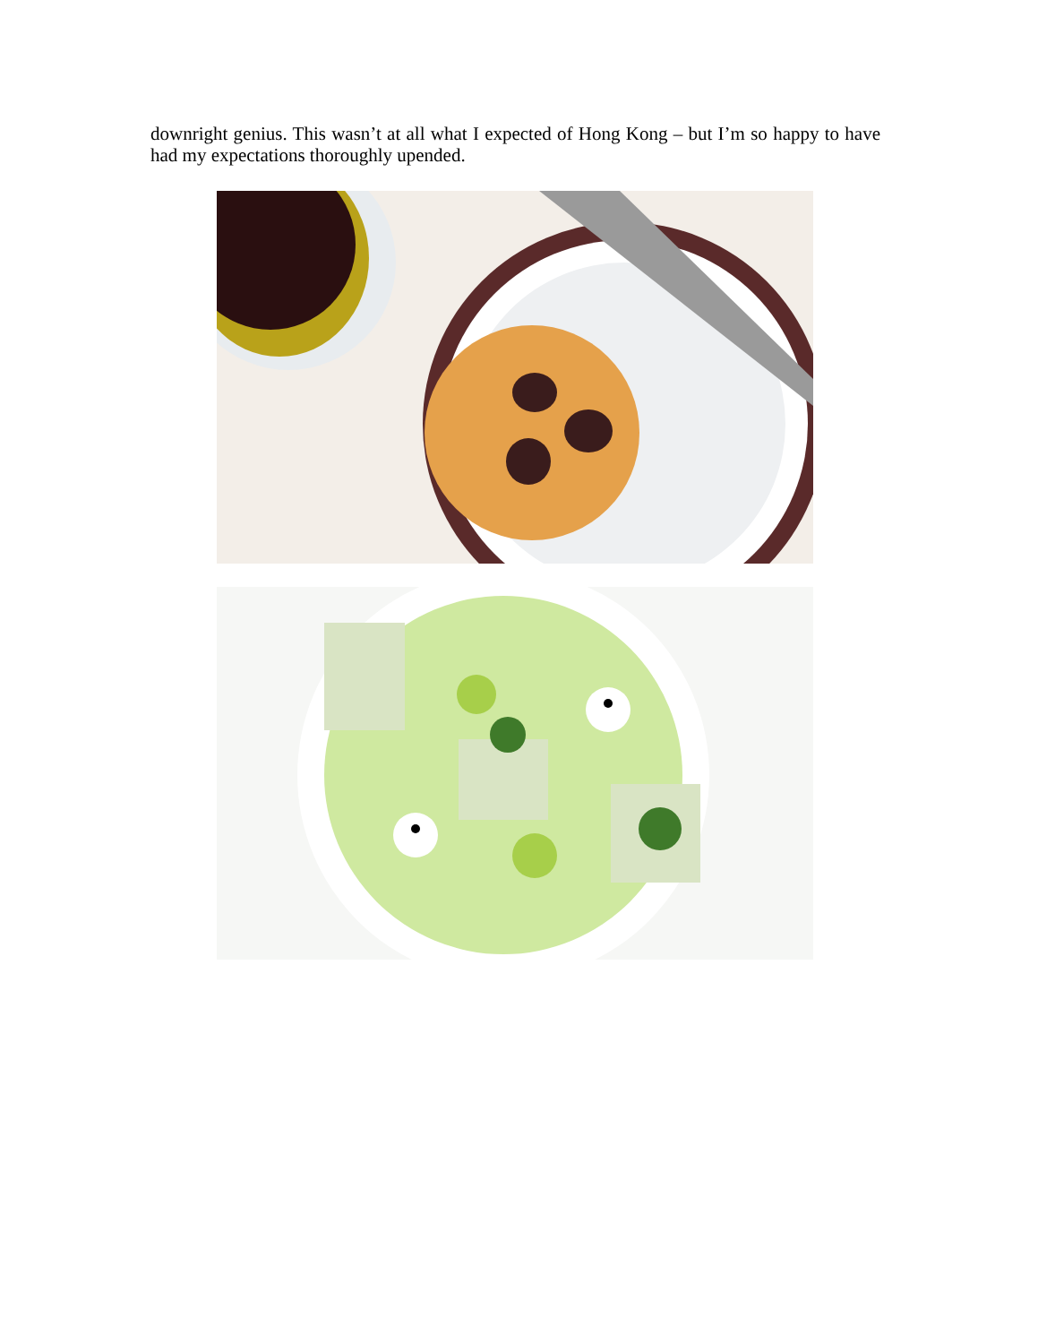downright genius. This wasn’t at all what I expected of Hong Kong – but I’m so happy to have had my expectations thoroughly upended.